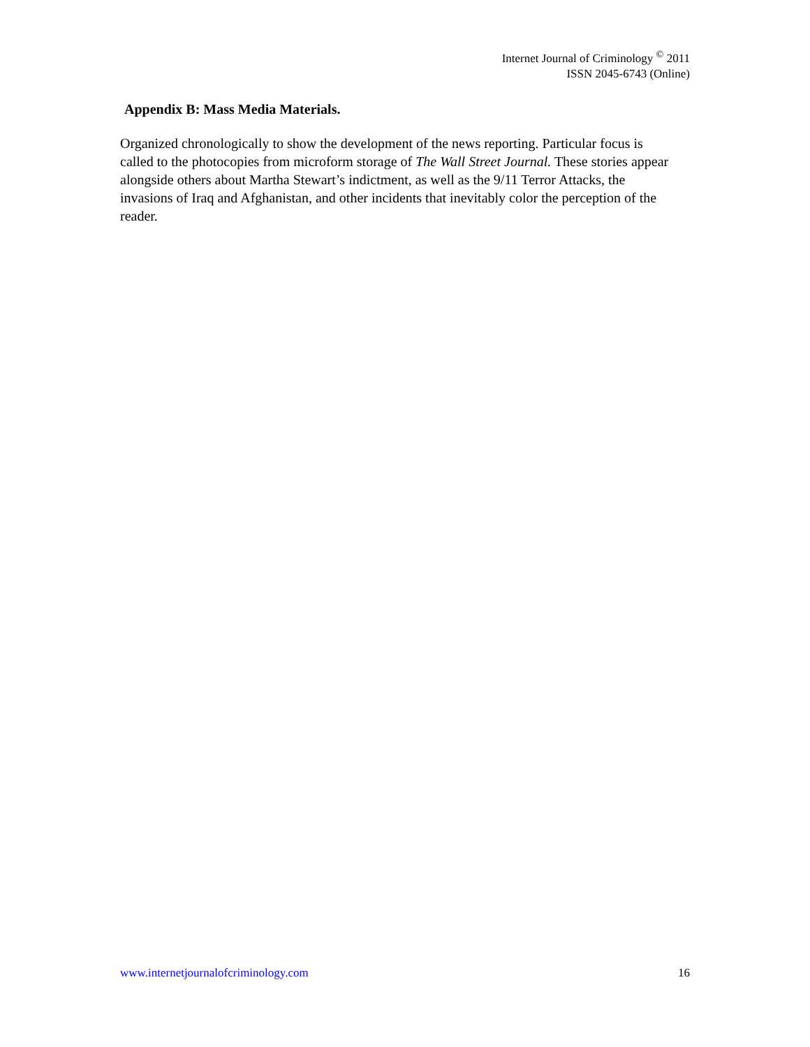Internet Journal of Criminology <sup>©</sup> 2011
ISSN 2045-6743 (Online)
Appendix B: Mass Media Materials.
Organized chronologically to show the development of the news reporting. Particular focus is called to the photocopies from microform storage of The Wall Street Journal. These stories appear alongside others about Martha Stewart’s indictment, as well as the 9/11 Terror Attacks, the invasions of Iraq and Afghanistan, and other incidents that inevitably color the perception of the reader.
www.internetjournalofcriminology.com 16